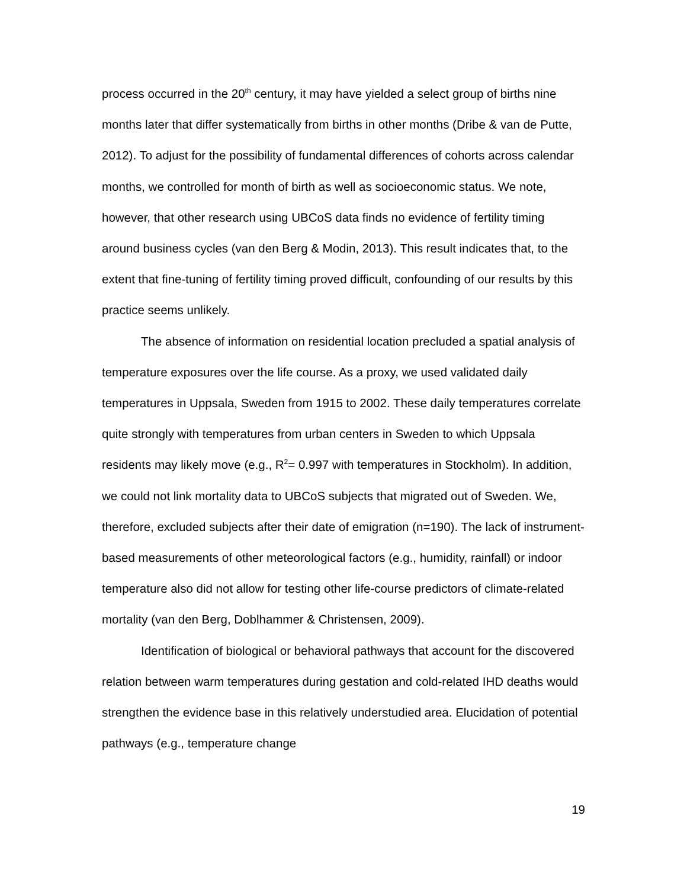process occurred in the 20<sup>th</sup> century, it may have yielded a select group of births nine months later that differ systematically from births in other months (Dribe & van de Putte, 2012). To adjust for the possibility of fundamental differences of cohorts across calendar months, we controlled for month of birth as well as socioeconomic status. We note, however, that other research using UBCoS data finds no evidence of fertility timing around business cycles (van den Berg & Modin, 2013). This result indicates that, to the extent that fine-tuning of fertility timing proved difficult, confounding of our results by this practice seems unlikely.
The absence of information on residential location precluded a spatial analysis of temperature exposures over the life course. As a proxy, we used validated daily temperatures in Uppsala, Sweden from 1915 to 2002. These daily temperatures correlate quite strongly with temperatures from urban centers in Sweden to which Uppsala residents may likely move (e.g., R<sup>2</sup>= 0.997 with temperatures in Stockholm). In addition, we could not link mortality data to UBCoS subjects that migrated out of Sweden. We, therefore, excluded subjects after their date of emigration (n=190). The lack of instrument-based measurements of other meteorological factors (e.g., humidity, rainfall) or indoor temperature also did not allow for testing other life-course predictors of climate-related mortality (van den Berg, Doblhammer & Christensen, 2009).
Identification of biological or behavioral pathways that account for the discovered relation between warm temperatures during gestation and cold-related IHD deaths would strengthen the evidence base in this relatively understudied area. Elucidation of potential pathways (e.g., temperature change
19